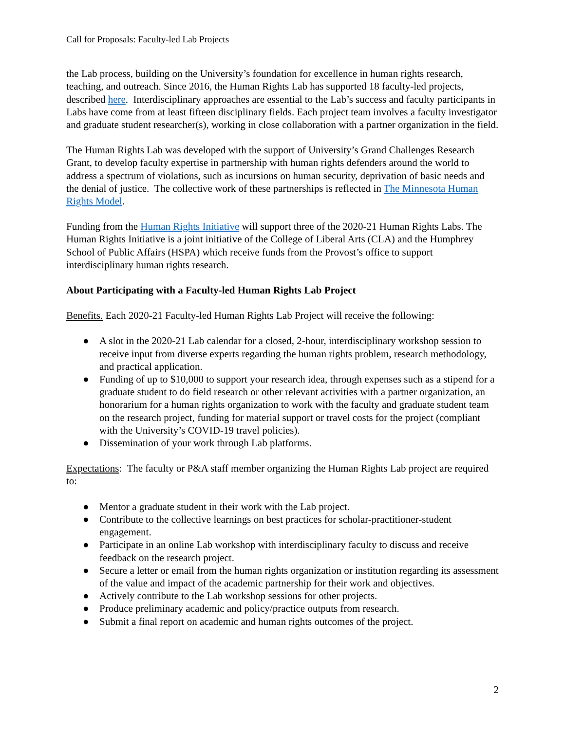Call for Proposals: Faculty-led Lab Projects
the Lab process, building on the University’s foundation for excellence in human rights research, teaching, and outreach. Since 2016, the Human Rights Lab has supported 18 faculty-led projects, described here. Interdisciplinary approaches are essential to the Lab’s success and faculty participants in Labs have come from at least fifteen disciplinary fields. Each project team involves a faculty investigator and graduate student researcher(s), working in close collaboration with a partner organization in the field.
The Human Rights Lab was developed with the support of University’s Grand Challenges Research Grant, to develop faculty expertise in partnership with human rights defenders around the world to address a spectrum of violations, such as incursions on human security, deprivation of basic needs and the denial of justice. The collective work of these partnerships is reflected in The Minnesota Human Rights Model.
Funding from the Human Rights Initiative will support three of the 2020-21 Human Rights Labs. The Human Rights Initiative is a joint initiative of the College of Liberal Arts (CLA) and the Humphrey School of Public Affairs (HSPA) which receive funds from the Provost’s office to support interdisciplinary human rights research.
About Participating with a Faculty-led Human Rights Lab Project
Benefits. Each 2020-21 Faculty-led Human Rights Lab Project will receive the following:
● A slot in the 2020-21 Lab calendar for a closed, 2-hour, interdisciplinary workshop session to receive input from diverse experts regarding the human rights problem, research methodology, and practical application.
● Funding of up to $10,000 to support your research idea, through expenses such as a stipend for a graduate student to do field research or other relevant activities with a partner organization, an honorarium for a human rights organization to work with the faculty and graduate student team on the research project, funding for material support or travel costs for the project (compliant with the University’s COVID-19 travel policies).
● Dissemination of your work through Lab platforms.
Expectations: The faculty or P&A staff member organizing the Human Rights Lab project are required to:
● Mentor a graduate student in their work with the Lab project.
● Contribute to the collective learnings on best practices for scholar-practitioner-student engagement.
● Participate in an online Lab workshop with interdisciplinary faculty to discuss and receive feedback on the research project.
● Secure a letter or email from the human rights organization or institution regarding its assessment of the value and impact of the academic partnership for their work and objectives.
● Actively contribute to the Lab workshop sessions for other projects.
● Produce preliminary academic and policy/practice outputs from research.
● Submit a final report on academic and human rights outcomes of the project.
2